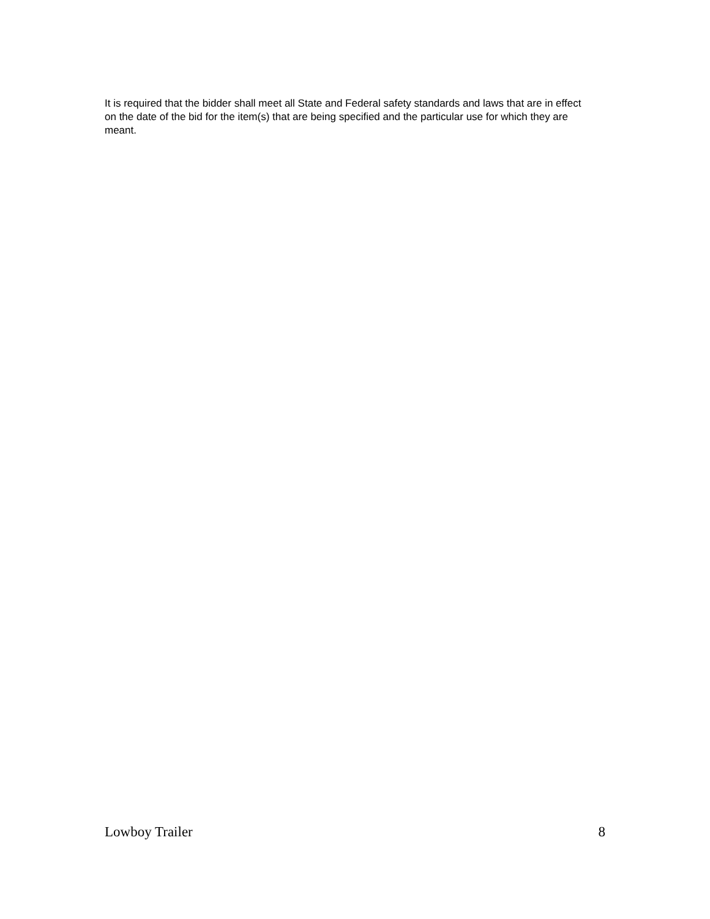It is required that the bidder shall meet all State and Federal safety standards and laws that are in effect on the date of the bid for the item(s) that are being specified and the particular use for which they are meant.
Lowboy Trailer 8